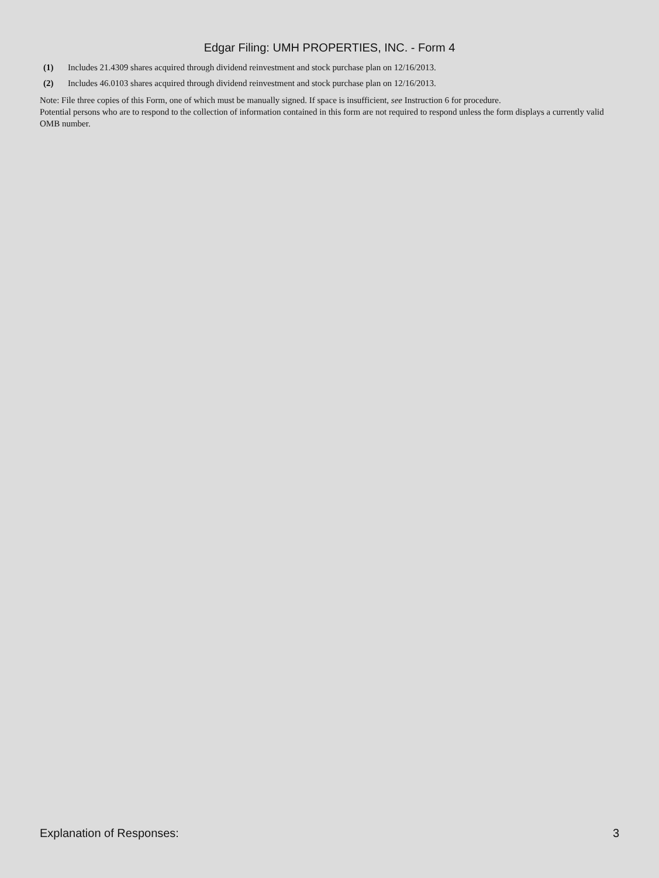Edgar Filing: UMH PROPERTIES, INC. - Form 4
(1) Includes 21.4309 shares acquired through dividend reinvestment and stock purchase plan on 12/16/2013.
(2) Includes 46.0103 shares acquired through dividend reinvestment and stock purchase plan on 12/16/2013.
Note: File three copies of this Form, one of which must be manually signed. If space is insufficient, see Instruction 6 for procedure.
Potential persons who are to respond to the collection of information contained in this form are not required to respond unless the form displays a currently valid OMB number.
Explanation of Responses: 3